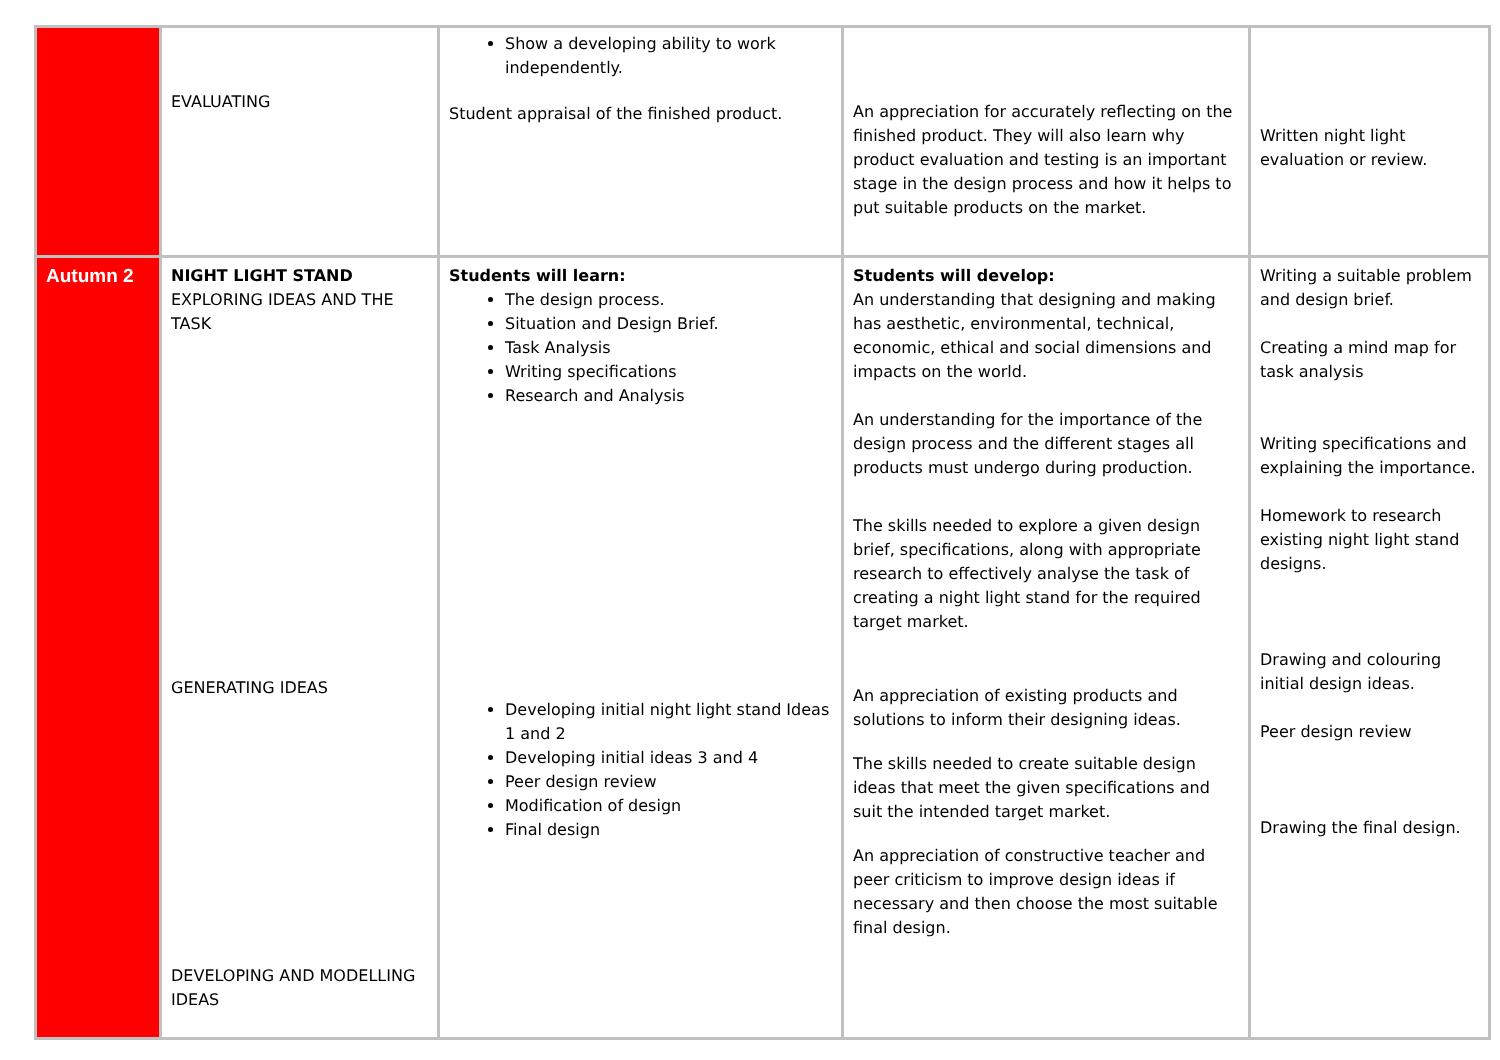| | EVALUATING | Show a developing ability to work independently. Student appraisal of the finished product. | An appreciation for accurately reflecting on the finished product. They will also learn why product evaluation and testing is an important stage in the design process and how it helps to put suitable products on the market. | Written night light evaluation or review. |
| Autumn 2 | NIGHT LIGHT STAND EXPLORING IDEAS AND THE TASK GENERATING IDEAS DEVELOPING AND MODELLING IDEAS | Students will learn: The design process. Situation and Design Brief. Task Analysis Writing specifications Research and Analysis Developing initial night light stand Ideas 1 and 2 Developing initial ideas 3 and 4 Peer design review Modification of design Final design | Students will develop: An understanding that designing and making has aesthetic, environmental, technical, economic, ethical and social dimensions and impacts on the world. An understanding for the importance of the design process and the different stages all products must undergo during production. The skills needed to explore a given design brief, specifications, along with appropriate research to effectively analyse the task of creating a night light stand for the required target market. An appreciation of existing products and solutions to inform their designing ideas. The skills needed to create suitable design ideas that meet the given specifications and suit the intended target market. An appreciation of constructive teacher and peer criticism to improve design ideas if necessary and then choose the most suitable final design. | Writing a suitable problem and design brief. Creating a mind map for task analysis Writing specifications and explaining the importance. Homework to research existing night light stand designs. Drawing and colouring initial design ideas. Peer design review Drawing the final design. |